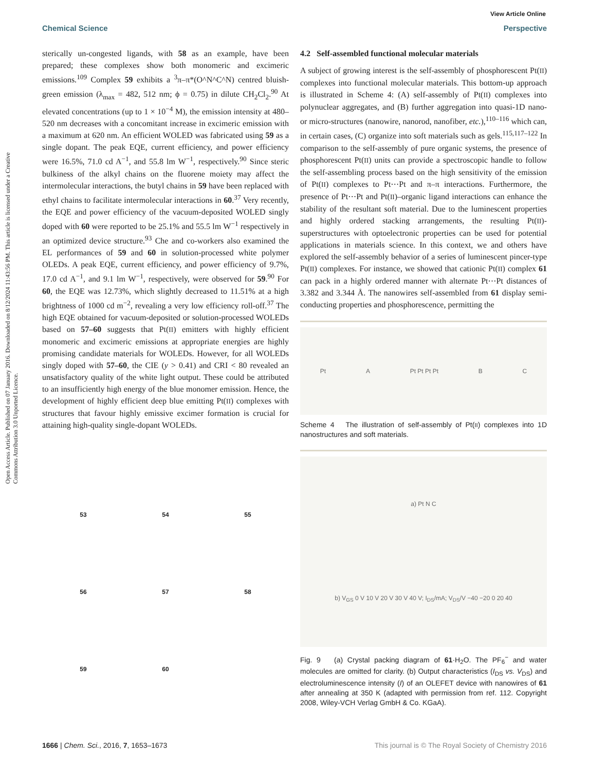View Article Online
Chemical Science Perspective
Open Access Article. Published on 07 January 2016. Downloaded on 8/12/2024 11:43:56 PM. This article is licensed under a Creative Commons Attribution 3.0 Unported Licence.
sterically un-congested ligands, with 58 as an example, have been prepared; these complexes show both monomeric and excimeric emissions.<sup>109</sup> Complex 59 exhibits a <sup>3</sup>π–π*(O^N^C^N) centred bluish-green emission (λ<sub>max</sub> = 482, 512 nm; ϕ = 0.75) in dilute CH<sub>2</sub>Cl<sub>2</sub>.<sup>90</sup> At elevated concentrations (up to 1 × 10<sup>−4</sup> M), the emission intensity at 480–520 nm decreases with a concomitant increase in excimeric emission with a maximum at 620 nm. An efficient WOLED was fabricated using 59 as a single dopant. The peak EQE, current efficiency, and power efficiency were 16.5%, 71.0 cd A<sup>−1</sup>, and 55.8 lm W<sup>−1</sup>, respectively.<sup>90</sup> Since steric bulkiness of the alkyl chains on the fluorene moiety may affect the intermolecular interactions, the butyl chains in 59 have been replaced with ethyl chains to facilitate intermolecular interactions in 60.<sup>37</sup> Very recently, the EQE and power efficiency of the vacuum-deposited WOLED singly doped with 60 were reported to be 25.1% and 55.5 lm W<sup>−1</sup> respectively in an optimized device structure.<sup>93</sup> Che and co-workers also examined the EL performances of 59 and 60 in solution-processed white polymer OLEDs. A peak EQE, current efficiency, and power efficiency of 9.7%, 17.0 cd A<sup>−1</sup>, and 9.1 lm W<sup>−1</sup>, respectively, were observed for 59.<sup>90</sup> For 60, the EQE was 12.73%, which slightly decreased to 11.51% at a high brightness of 1000 cd m<sup>−2</sup>, revealing a very low efficiency roll-off.<sup>37</sup> The high EQE obtained for vacuum-deposited or solution-processed WOLEDs based on 57–60 suggests that Pt(II) emitters with highly efficient monomeric and excimeric emissions at appropriate energies are highly promising candidate materials for WOLEDs. However, for all WOLEDs singly doped with 57–60, the CIE (y > 0.41) and CRI < 80 revealed an unsatisfactory quality of the white light output. These could be attributed to an insufficiently high energy of the blue monomer emission. Hence, the development of highly efficient deep blue emitting Pt(II) complexes with structures that favour highly emissive excimer formation is crucial for attaining high-quality single-dopant WOLEDs.
53
54
55
56
57
58
59
60
4.2 Self-assembled functional molecular materials
A subject of growing interest is the self-assembly of phosphorescent Pt(II) complexes into functional molecular materials. This bottom-up approach is illustrated in Scheme 4: (A) self-assembly of Pt(II) complexes into polynuclear aggregates, and (B) further aggregation into quasi-1D nano- or micro-structures (nanowire, nanorod, nanofiber, etc.),<sup>110–116</sup> which can, in certain cases, (C) organize into soft materials such as gels.<sup>115,117–122</sup> In comparison to the self-assembly of pure organic systems, the presence of phosphorescent Pt(II) units can provide a spectroscopic handle to follow the self-assembling process based on the high sensitivity of the emission of Pt(II) complexes to Pt⋯Pt and π–π interactions. Furthermore, the presence of Pt⋯Pt and Pt(II)–organic ligand interactions can enhance the stability of the resultant soft material. Due to the luminescent properties and highly ordered stacking arrangements, the resulting Pt(II)-superstructures with optoelectronic properties can be used for potential applications in materials science. In this context, we and others have explored the self-assembly behavior of a series of luminescent pincer-type Pt(II) complexes. For instance, we showed that cationic Pt(II) complex 61 can pack in a highly ordered manner with alternate Pt⋯Pt distances of 3.382 and 3.344 Å. The nanowires self-assembled from 61 display semi-conducting properties and phosphorescence, permitting the
Pt A Pt Pt Pt Pt B C
Scheme 4 The illustration of self-assembly of Pt(II) complexes into 1D nanostructures and soft materials.
a) Pt N C
b) V<sub>GS</sub> 0 V 10 V 20 V 30 V 40 V; I<sub>DS</sub>/mA; V<sub>DS</sub>/V −40 −20 0 20 40
Fig. 9 (a) Crystal packing diagram of 61·H<sub>2</sub>O. The PF<sub>6</sub><sup>−</sup> and water molecules are omitted for clarity. (b) Output characteristics (I<sub>DS</sub> vs. V<sub>DS</sub>) and electroluminescence intensity (I) of an OLEFET device with nanowires of 61 after annealing at 350 K (adapted with permission from ref. 112. Copyright 2008, Wiley-VCH Verlag GmbH & Co. KGaA).
1666 | Chem. Sci., 2016, 7, 1653–1673 This journal is © The Royal Society of Chemistry 2016